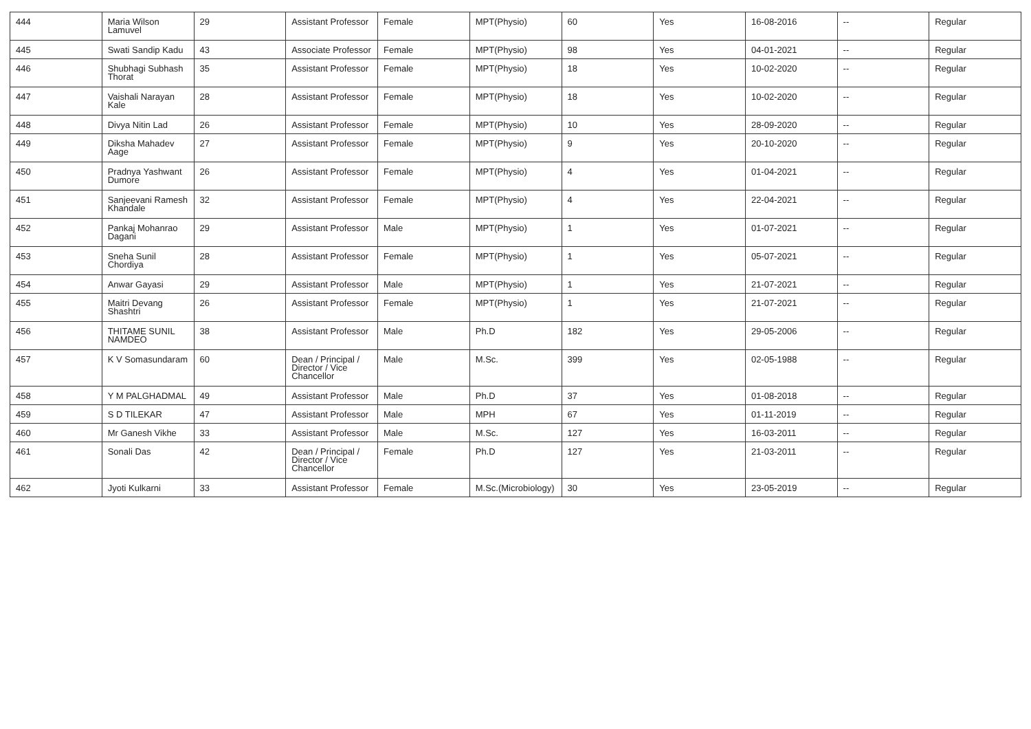| 444 | Maria Wilson Lamuvel | 29 | Assistant Professor | Female | MPT(Physio) | 60 | Yes | 16-08-2016 | -- | Regular |
| 445 | Swati Sandip Kadu | 43 | Associate Professor | Female | MPT(Physio) | 98 | Yes | 04-01-2021 | -- | Regular |
| 446 | Shubhagi Subhash Thorat | 35 | Assistant Professor | Female | MPT(Physio) | 18 | Yes | 10-02-2020 | -- | Regular |
| 447 | Vaishali Narayan Kale | 28 | Assistant Professor | Female | MPT(Physio) | 18 | Yes | 10-02-2020 | -- | Regular |
| 448 | Divya Nitin Lad | 26 | Assistant Professor | Female | MPT(Physio) | 10 | Yes | 28-09-2020 | -- | Regular |
| 449 | Diksha Mahadev Aage | 27 | Assistant Professor | Female | MPT(Physio) | 9 | Yes | 20-10-2020 | -- | Regular |
| 450 | Pradnya Yashwant Dumore | 26 | Assistant Professor | Female | MPT(Physio) | 4 | Yes | 01-04-2021 | -- | Regular |
| 451 | Sanjeevani Ramesh Khandale | 32 | Assistant Professor | Female | MPT(Physio) | 4 | Yes | 22-04-2021 | -- | Regular |
| 452 | Pankaj Mohanrao Dagani | 29 | Assistant Professor | Male | MPT(Physio) | 1 | Yes | 01-07-2021 | -- | Regular |
| 453 | Sneha Sunil Chordiya | 28 | Assistant Professor | Female | MPT(Physio) | 1 | Yes | 05-07-2021 | -- | Regular |
| 454 | Anwar Gayasi | 29 | Assistant Professor | Male | MPT(Physio) | 1 | Yes | 21-07-2021 | -- | Regular |
| 455 | Maitri Devang Shashtri | 26 | Assistant Professor | Female | MPT(Physio) | 1 | Yes | 21-07-2021 | -- | Regular |
| 456 | THITAME SUNIL NAMDEO | 38 | Assistant Professor | Male | Ph.D | 182 | Yes | 29-05-2006 | -- | Regular |
| 457 | K V Somasundaram | 60 | Dean / Principal / Director / Vice Chancellor | Male | M.Sc. | 399 | Yes | 02-05-1988 | -- | Regular |
| 458 | Y M PALGHADMAL | 49 | Assistant Professor | Male | Ph.D | 37 | Yes | 01-08-2018 | -- | Regular |
| 459 | S D TILEKAR | 47 | Assistant Professor | Male | MPH | 67 | Yes | 01-11-2019 | -- | Regular |
| 460 | Mr Ganesh Vikhe | 33 | Assistant Professor | Male | M.Sc. | 127 | Yes | 16-03-2011 | -- | Regular |
| 461 | Sonali Das | 42 | Dean / Principal / Director / Vice Chancellor | Female | Ph.D | 127 | Yes | 21-03-2011 | -- | Regular |
| 462 | Jyoti Kulkarni | 33 | Assistant Professor | Female | M.Sc.(Microbiology) | 30 | Yes | 23-05-2019 | -- | Regular |